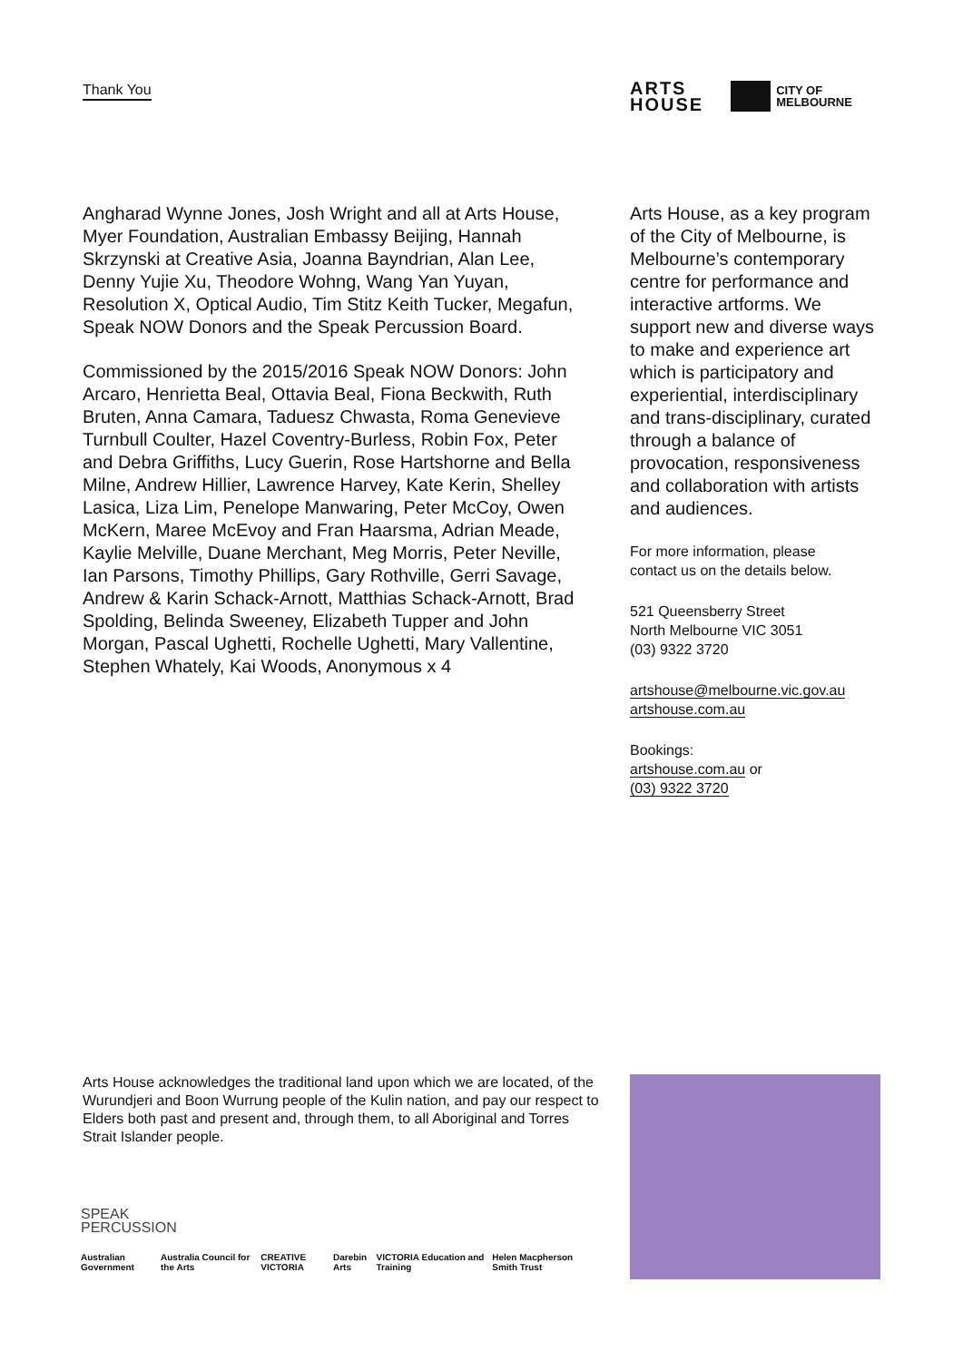Thank You
ARTS
HOUSE
CITY OF
MELBOURNE
Angharad Wynne Jones, Josh Wright and all at Arts House, Myer Foundation, Australian Embassy Beijing, Hannah Skrzynski at Creative Asia, Joanna Bayndrian, Alan Lee, Denny Yujie Xu, Theodore Wohng, Wang Yan Yuyan, Resolution X, Optical Audio, Tim Stitz Keith Tucker, Megafun, Speak NOW Donors and the Speak Percussion Board.
Commissioned by the 2015/2016 Speak NOW Donors: John Arcaro, Henrietta Beal, Ottavia Beal, Fiona Beckwith, Ruth Bruten, Anna Camara, Taduesz Chwasta, Roma Genevieve Turnbull Coulter, Hazel Coventry-Burless, Robin Fox, Peter and Debra Griffiths, Lucy Guerin, Rose Hartshorne and Bella Milne, Andrew Hillier, Lawrence Harvey, Kate Kerin, Shelley Lasica, Liza Lim, Penelope Manwaring, Peter McCoy, Owen McKern, Maree McEvoy and Fran Haarsma, Adrian Meade, Kaylie Melville, Duane Merchant, Meg Morris, Peter Neville, Ian Parsons, Timothy Phillips, Gary Rothville, Gerri Savage, Andrew & Karin Schack-Arnott, Matthias Schack-Arnott, Brad Spolding, Belinda Sweeney, Elizabeth Tupper and John Morgan, Pascal Ughetti, Rochelle Ughetti, Mary Vallentine, Stephen Whately, Kai Woods, Anonymous x 4
Arts House, as a key program of the City of Melbourne, is Melbourne’s contemporary centre for performance and interactive artforms. We support new and diverse ways to make and experience art which is participatory and experiential, interdisciplinary and trans-disciplinary, curated through a balance of provocation, responsiveness and collaboration with artists and audiences.
For more information, please
contact us on the details below.
521 Queensberry Street
North Melbourne VIC 3051
(03) 9322 3720
artshouse@melbourne.vic.gov.au
artshouse.com.au
Bookings:
artshouse.com.au or
(03) 9322 3720
Arts House acknowledges the traditional land upon which we are located, of the Wurundjeri and Boon Wurrung people of the Kulin nation, and pay our respect to Elders both past and present and, through them, to all Aboriginal and Torres Strait Islander people.
SPEAK
PERCUSSION
Australian Government Australia Council for the Arts CREATIVE VICTORIA Darebin Arts VICTORIA Education and Training Helen Macpherson Smith Trust